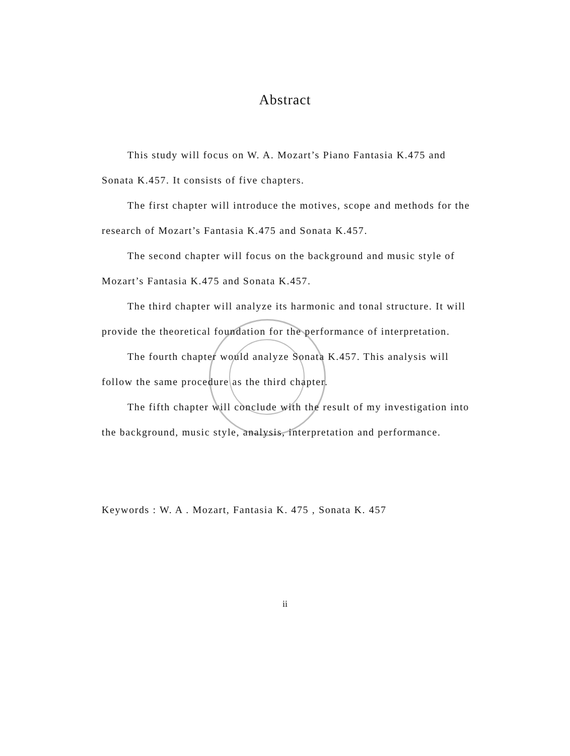Abstract
This study will focus on W. A. Mozart’s Piano Fantasia K.475 and Sonata K.457. It consists of five chapters.
The first chapter will introduce the motives, scope and methods for the research of Mozart’s Fantasia K.475 and Sonata K.457.
The second chapter will focus on the background and music style of Mozart’s Fantasia K.475 and Sonata K.457.
The third chapter will analyze its harmonic and tonal structure. It will provide the theoretical foundation for the performance of interpretation.
The fourth chapter would analyze Sonata K.457. This analysis will follow the same procedure as the third chapter.
The fifth chapter will conclude with the result of my investigation into the background, music style, analysis, interpretation and performance.
Keywords : W. A . Mozart, Fantasia K. 475 , Sonata K. 457
ii